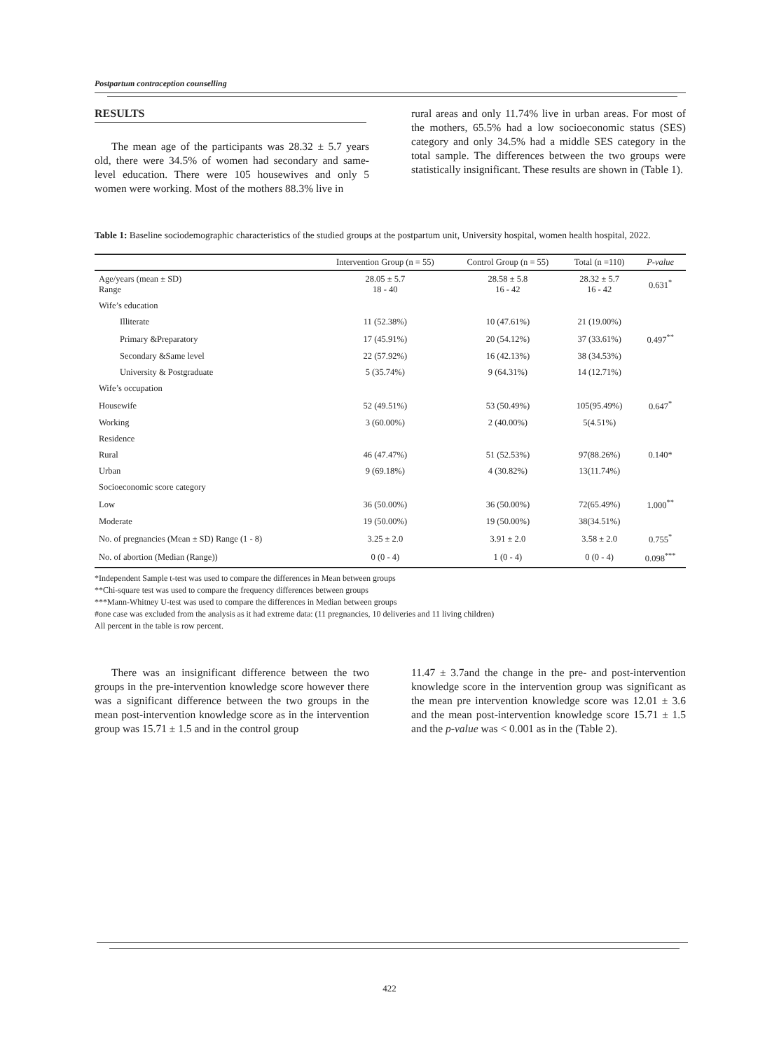Postpartum contraception counselling
RESULTS
The mean age of the participants was 28.32 ± 5.7 years old, there were 34.5% of women had secondary and same-level education. There were 105 housewives and only 5 women were working. Most of the mothers 88.3% live in
rural areas and only 11.74% live in urban areas. For most of the mothers, 65.5% had a low socioeconomic status (SES) category and only 34.5% had a middle SES category in the total sample. The differences between the two groups were statistically insignificant. These results are shown in (Table 1).
Table 1: Baseline sociodemographic characteristics of the studied groups at the postpartum unit, University hospital, women health hospital, 2022.
| | Intervention Group (n = 55) | Control Group (n = 55) | Total (n =110) | P-value |
| --- | --- | --- | --- | --- |
| Age/years (mean ± SD) Range | 28.05 ± 5.7 18 - 40 | 28.58 ± 5.8 16 - 42 | 28.32 ± 5.7 16 - 42 | 0.631<sup>*</sup> |
| Wife’s education | | | | |
| Illiterate | 11 (52.38%) | 10 (47.61%) | 21 (19.00%) | |
| Primary &Preparatory | 17 (45.91%) | 20 (54.12%) | 37 (33.61%) | 0.497<sup>**</sup> |
| Secondary &Same level | 22 (57.92%) | 16 (42.13%) | 38 (34.53%) | |
| University & Postgraduate | 5 (35.74%) | 9 (64.31%) | 14 (12.71%) | |
| Wife’s occupation | | | | |
| Housewife | 52 (49.51%) | 53 (50.49%) | 105(95.49%) | 0.647<sup>*</sup> |
| Working | 3 (60.00%) | 2 (40.00%) | 5(4.51%) | |
| Residence | | | | |
| Rural | 46 (47.47%) | 51 (52.53%) | 97(88.26%) | 0.140* |
| Urban | 9 (69.18%) | 4 (30.82%) | 13(11.74%) | |
| Socioeconomic score category | | | | |
| Low | 36 (50.00%) | 36 (50.00%) | 72(65.49%) | 1.000<sup>**</sup> |
| Moderate | 19 (50.00%) | 19 (50.00%) | 38(34.51%) | |
| No. of pregnancies (Mean ± SD) Range (1 - 8) | 3.25 ± 2.0 | 3.91 ± 2.0 | 3.58 ± 2.0 | 0.755<sup>*</sup> |
| No. of abortion (Median (Range)) | 0 (0 - 4) | 1 (0 - 4) | 0 (0 - 4) | 0.098<sup>***</sup> |
*Independent Sample t-test was used to compare the differences in Mean between groups
**Chi-square test was used to compare the frequency differences between groups
***Mann-Whitney U-test was used to compare the differences in Median between groups
#one case was excluded from the analysis as it had extreme data: (11 pregnancies, 10 deliveries and 11 living children)
All percent in the table is row percent.
There was an insignificant difference between the two groups in the pre-intervention knowledge score however there was a significant difference between the two groups in the mean post-intervention knowledge score as in the intervention group was 15.71 ± 1.5 and in the control group
11.47 ± 3.7and the change in the pre- and post-intervention knowledge score in the intervention group was significant as the mean pre intervention knowledge score was 12.01 ± 3.6 and the mean post-intervention knowledge score 15.71 ± 1.5 and the p-value was < 0.001 as in the (Table 2).
422